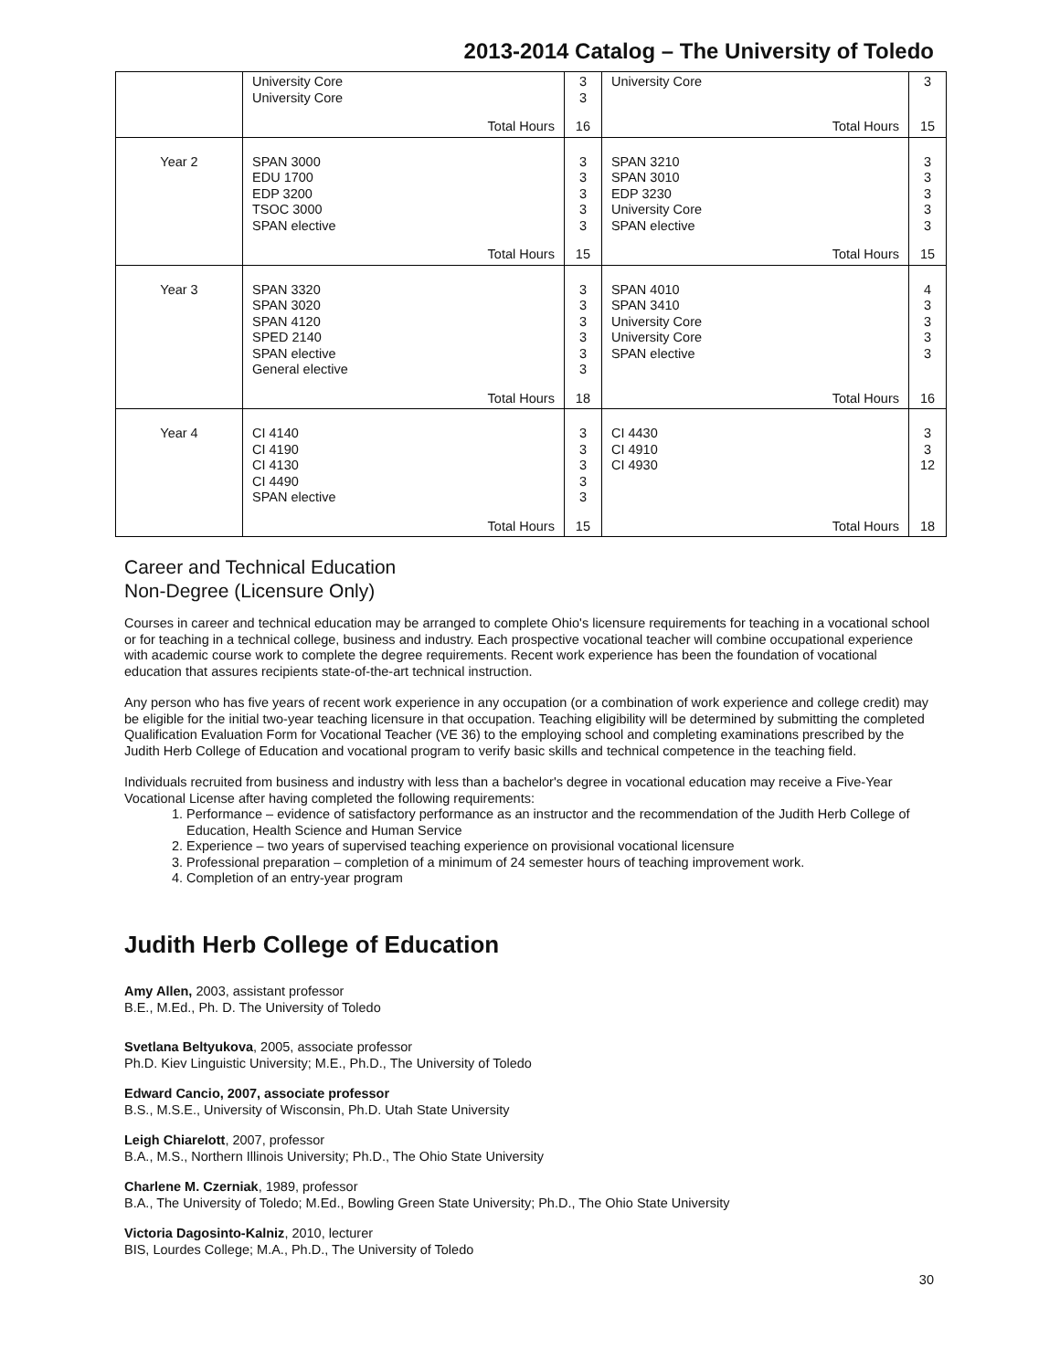2013-2014 Catalog – The University of Toledo
| | University Core University Core Total Hours | 3 3 16 | University Core Total Hours | 3 15 |
| Year 2 | SPAN 3000 EDU 1700 EDP 3200 TSOC 3000 SPAN elective Total Hours | 3 3 3 3 3 15 | SPAN 3210 SPAN 3010 EDP 3230 University Core SPAN elective Total Hours | 3 3 3 3 3 15 |
| Year 3 | SPAN 3320 SPAN 3020 SPAN 4120 SPED 2140 SPAN elective General elective Total Hours | 3 3 3 3 3 3 18 | SPAN 4010 SPAN 3410 University Core University Core SPAN elective Total Hours | 4 3 3 3 3 16 |
| Year 4 | CI 4140 CI 4190 CI 4130 CI 4490 SPAN elective Total Hours | 3 3 3 3 3 15 | CI 4430 CI 4910 CI 4930 Total Hours | 3 3 12 18 |
Career and Technical Education
Non-Degree (Licensure Only)
Courses in career and technical education may be arranged to complete Ohio's licensure requirements for teaching in a vocational school or for teaching in a technical college, business and industry. Each prospective vocational teacher will combine occupational experience with academic course work to complete the degree requirements. Recent work experience has been the foundation of vocational education that assures recipients state-of-the-art technical instruction.
Any person who has five years of recent work experience in any occupation (or a combination of work experience and college credit) may be eligible for the initial two-year teaching licensure in that occupation. Teaching eligibility will be determined by submitting the completed Qualification Evaluation Form for Vocational Teacher (VE 36) to the employing school and completing examinations prescribed by the Judith Herb College of Education and vocational program to verify basic skills and technical competence in the teaching field.
Individuals recruited from business and industry with less than a bachelor's degree in vocational education may receive a Five-Year Vocational License after having completed the following requirements:
1. Performance – evidence of satisfactory performance as an instructor and the recommendation of the Judith Herb College of Education, Health Science and Human Service
2. Experience – two years of supervised teaching experience on provisional vocational licensure
3. Professional preparation – completion of a minimum of 24 semester hours of teaching improvement work.
4. Completion of an entry-year program
Judith Herb College of Education
Amy Allen, 2003, assistant professor
B.E., M.Ed., Ph. D. The University of Toledo
Svetlana Beltyukova, 2005, associate professor
Ph.D. Kiev Linguistic University; M.E., Ph.D., The University of Toledo
Edward Cancio, 2007, associate professor
B.S., M.S.E., University of Wisconsin, Ph.D. Utah State University
Leigh Chiarelott, 2007, professor
B.A., M.S., Northern Illinois University; Ph.D., The Ohio State University
Charlene M. Czerniak, 1989, professor
B.A., The University of Toledo; M.Ed., Bowling Green State University; Ph.D., The Ohio State University
Victoria Dagosinto-Kalniz, 2010, lecturer
BIS, Lourdes College; M.A., Ph.D., The University of Toledo
30